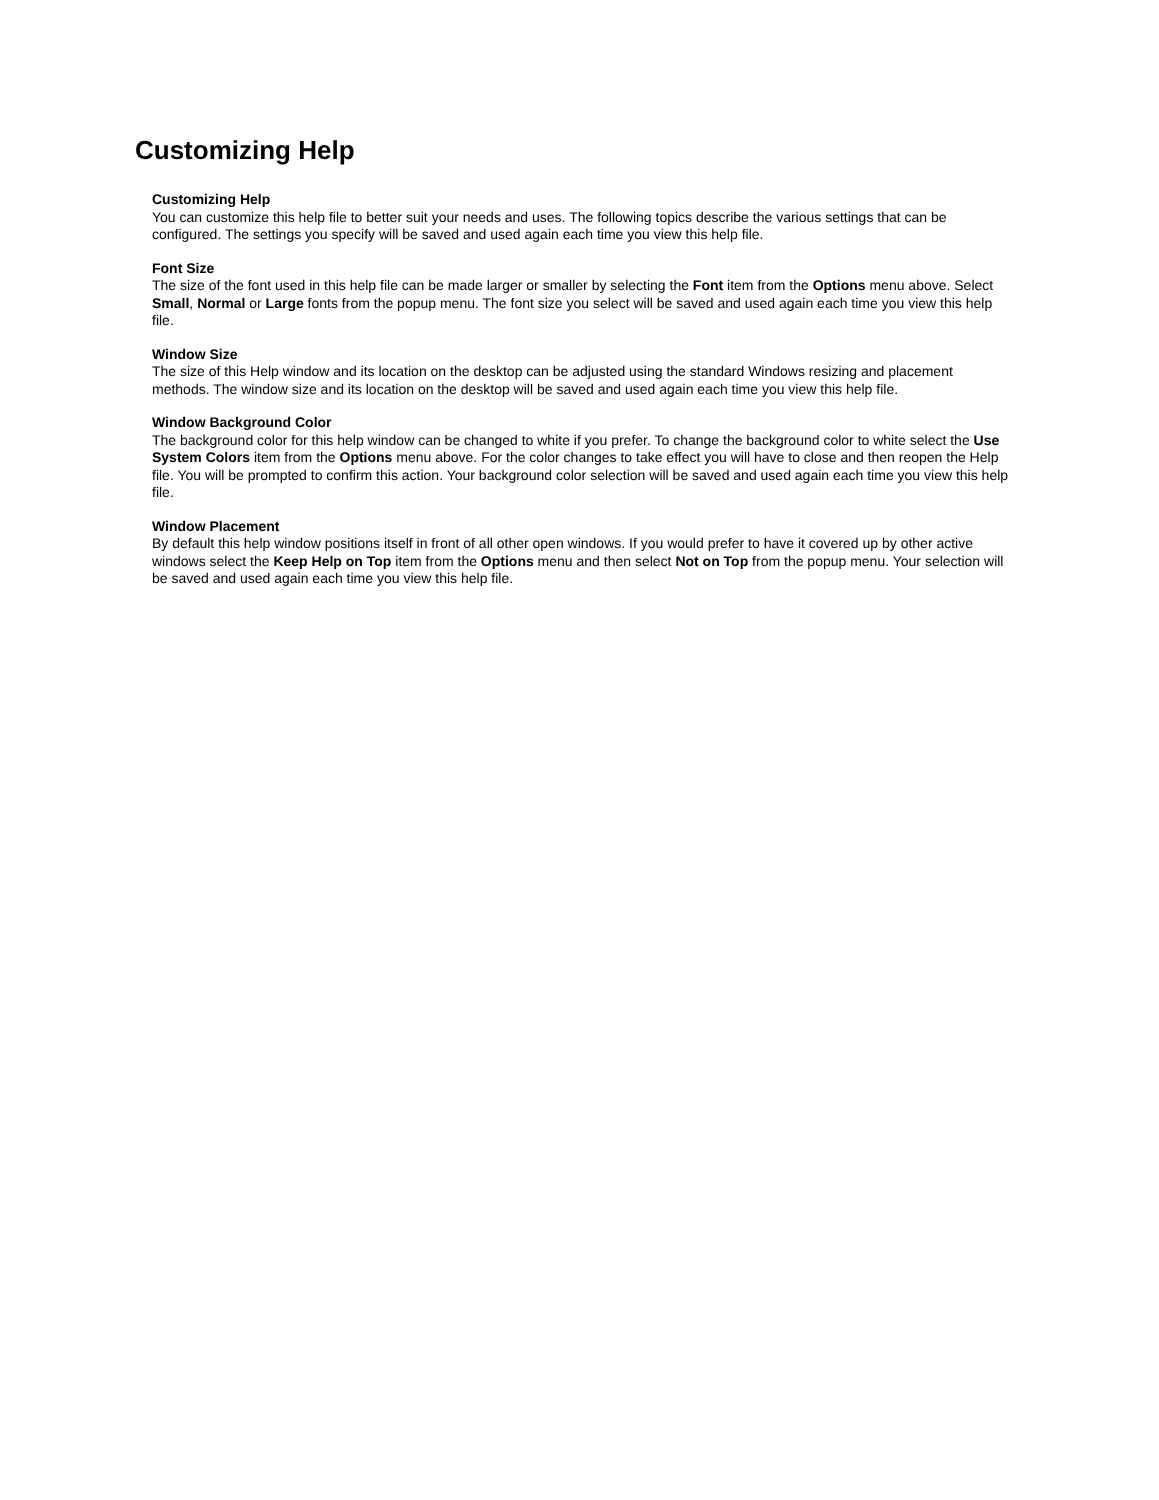Customizing Help
Customizing Help
You can customize this help file to better suit your needs and uses. The following topics describe the various settings that can be configured. The settings you specify will be saved and used again each time you view this help file.
Font Size
The size of the font used in this help file can be made larger or smaller by selecting the Font item from the Options menu above. Select Small, Normal or Large fonts from the popup menu. The font size you select will be saved and used again each time you view this help file.
Window Size
The size of this Help window and its location on the desktop can be adjusted using the standard Windows resizing and placement methods. The window size and its location on the desktop will be saved and used again each time you view this help file.
Window Background Color
The background color for this help window can be changed to white if you prefer. To change the background color to white select the Use System Colors item from the Options menu above. For the color changes to take effect you will have to close and then reopen the Help file. You will be prompted to confirm this action. Your background color selection will be saved and used again each time you view this help file.
Window Placement
By default this help window positions itself in front of all other open windows. If you would prefer to have it covered up by other active windows select the Keep Help on Top item from the Options menu and then select Not on Top from the popup menu. Your selection will be saved and used again each time you view this help file.